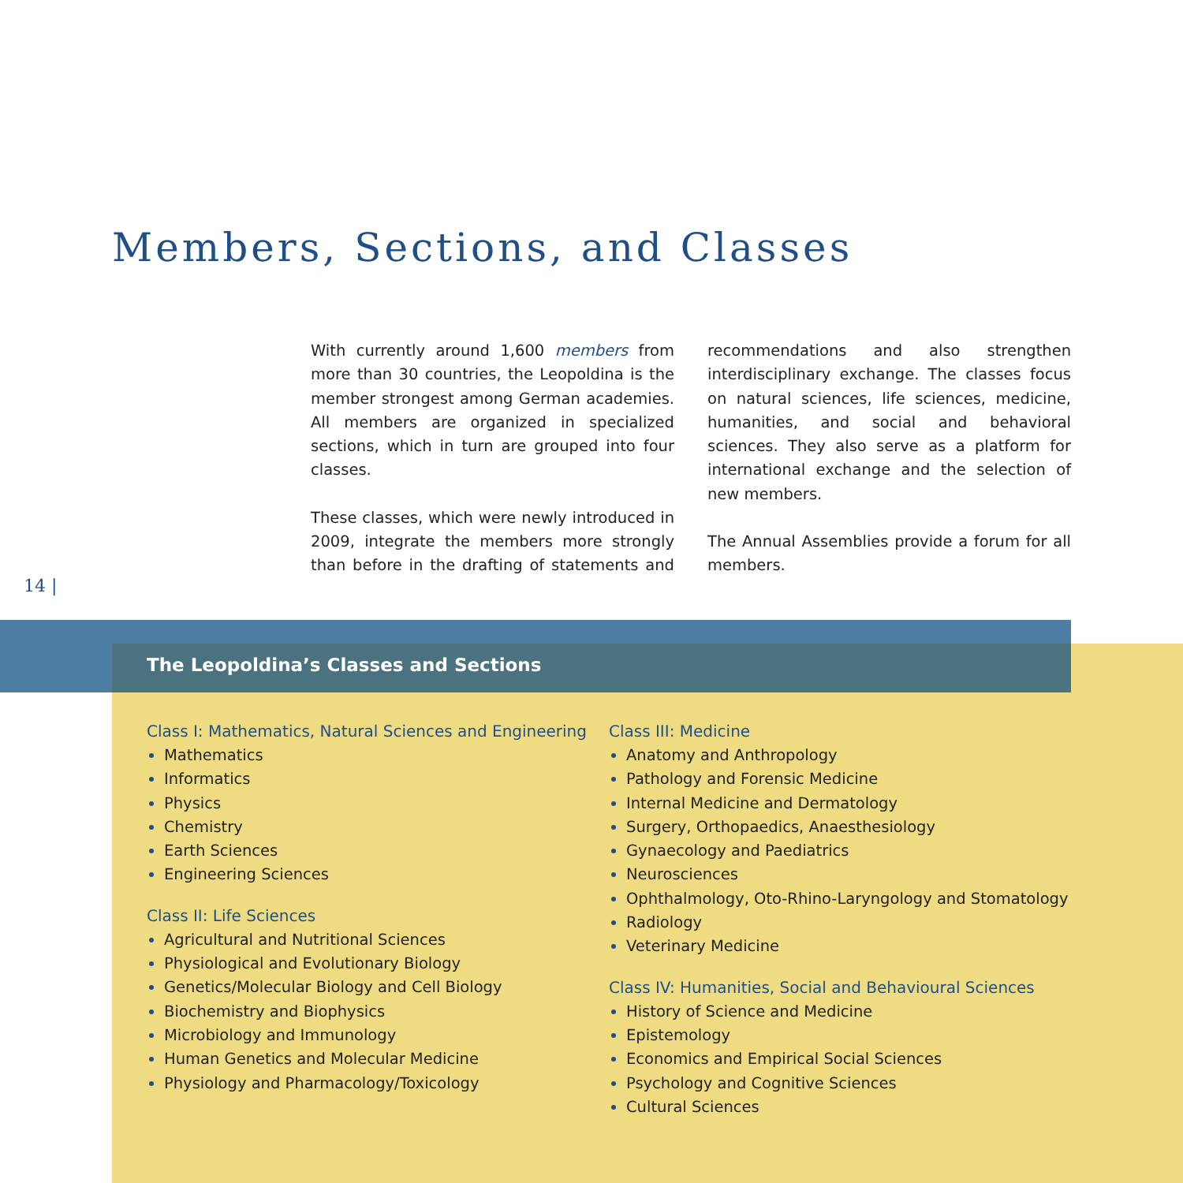Members, Sections, and Classes
With currently around 1,600 members from more than 30 countries, the Leopoldina is the member strongest among German academies. All members are organized in specialized sections, which in turn are grouped into four classes.
These classes, which were newly introduced in 2009, integrate the members more strongly than before in the drafting of statements and recommendations and also strengthen interdisciplinary exchange. The classes focus on natural sciences, life sciences, medicine, humanities, and social and behavioral sciences. They also serve as a platform for international exchange and the selection of new members.
The Annual Assemblies provide a forum for all members.
14 |
The Leopoldina’s Classes and Sections
Class I: Mathematics, Natural Sciences and Engineering
Mathematics
Informatics
Physics
Chemistry
Earth Sciences
Engineering Sciences
Class II: Life Sciences
Agricultural and Nutritional Sciences
Physiological and Evolutionary Biology
Genetics/Molecular Biology and Cell Biology
Biochemistry and Biophysics
Microbiology and Immunology
Human Genetics and Molecular Medicine
Physiology and Pharmacology/Toxicology
Class III: Medicine
Anatomy and Anthropology
Pathology and Forensic Medicine
Internal Medicine and Dermatology
Surgery, Orthopaedics, Anaesthesiology
Gynaecology and Paediatrics
Neurosciences
Ophthalmology, Oto-Rhino-Laryngology and Stomatology
Radiology
Veterinary Medicine
Class IV: Humanities, Social and Behavioural Sciences
History of Science and Medicine
Epistemology
Economics and Empirical Social Sciences
Psychology and Cognitive Sciences
Cultural Sciences